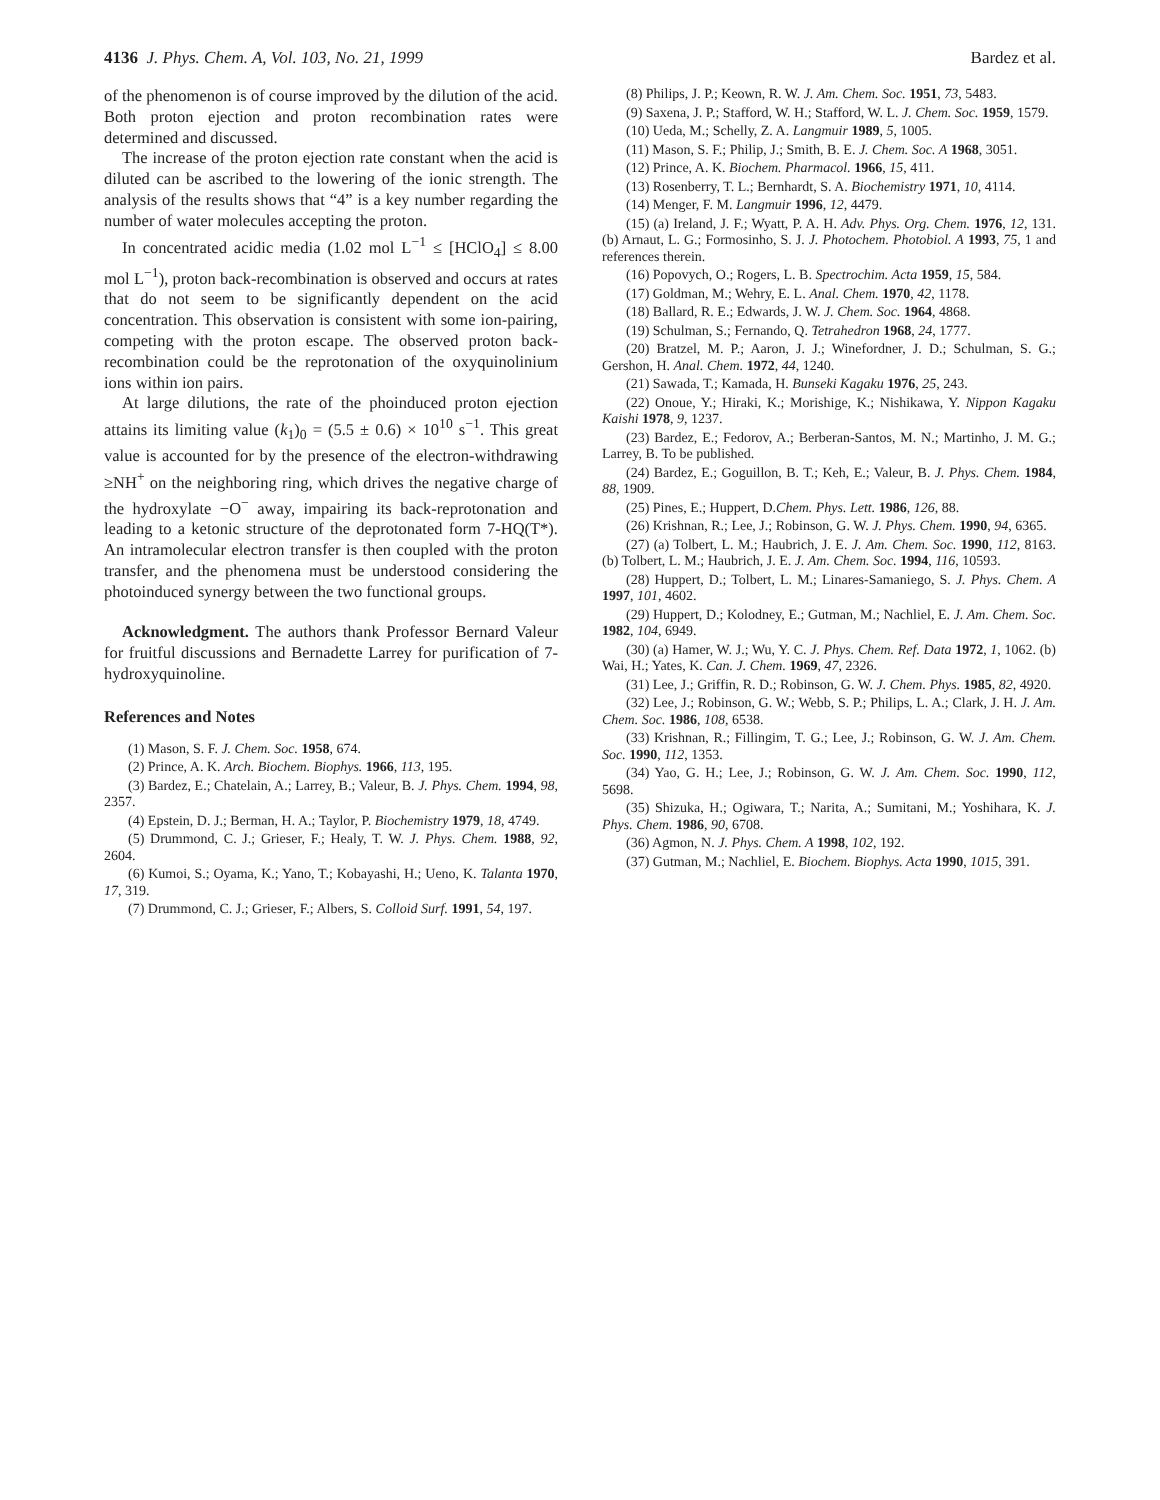4136 J. Phys. Chem. A, Vol. 103, No. 21, 1999 Bardez et al.
of the phenomenon is of course improved by the dilution of the acid. Both proton ejection and proton recombination rates were determined and discussed.
The increase of the proton ejection rate constant when the acid is diluted can be ascribed to the lowering of the ionic strength. The analysis of the results shows that “4” is a key number regarding the number of water molecules accepting the proton.
In concentrated acidic media (1.02 mol L<sup>−1</sup> ≤ [HClO<sub>4</sub>] ≤ 8.00 mol L<sup>−1</sup>), proton back-recombination is observed and occurs at rates that do not seem to be significantly dependent on the acid concentration. This observation is consistent with some ion-pairing, competing with the proton escape. The observed proton back-recombination could be the reprotonation of the oxyquinolinium ions within ion pairs.
At large dilutions, the rate of the phoinduced proton ejection attains its limiting value (k<sub>1</sub>)<sub>0</sub> = (5.5 ± 0.6) × 10<sup>10</sup> s<sup>−1</sup>. This great value is accounted for by the presence of the electron-withdrawing ≥NH<sup>+</sup> on the neighboring ring, which drives the negative charge of the hydroxylate −O<sup>−</sup> away, impairing its back-reprotonation and leading to a ketonic structure of the deprotonated form 7-HQ(T*). An intramolecular electron transfer is then coupled with the proton transfer, and the phenomena must be understood considering the photoinduced synergy between the two functional groups.
Acknowledgment. The authors thank Professor Bernard Valeur for fruitful discussions and Bernadette Larrey for purification of 7-hydroxyquinoline.
References and Notes
(1) Mason, S. F. J. Chem. Soc. 1958, 674.
(2) Prince, A. K. Arch. Biochem. Biophys. 1966, 113, 195.
(3) Bardez, E.; Chatelain, A.; Larrey, B.; Valeur, B. J. Phys. Chem. 1994, 98, 2357.
(4) Epstein, D. J.; Berman, H. A.; Taylor, P. Biochemistry 1979, 18, 4749.
(5) Drummond, C. J.; Grieser, F.; Healy, T. W. J. Phys. Chem. 1988, 92, 2604.
(6) Kumoi, S.; Oyama, K.; Yano, T.; Kobayashi, H.; Ueno, K. Talanta 1970, 17, 319.
(7) Drummond, C. J.; Grieser, F.; Albers, S. Colloid Surf. 1991, 54, 197.
(8) Philips, J. P.; Keown, R. W. J. Am. Chem. Soc. 1951, 73, 5483.
(9) Saxena, J. P.; Stafford, W. H.; Stafford, W. L. J. Chem. Soc. 1959, 1579.
(10) Ueda, M.; Schelly, Z. A. Langmuir 1989, 5, 1005.
(11) Mason, S. F.; Philip, J.; Smith, B. E. J. Chem. Soc. A 1968, 3051.
(12) Prince, A. K. Biochem. Pharmacol. 1966, 15, 411.
(13) Rosenberry, T. L.; Bernhardt, S. A. Biochemistry 1971, 10, 4114.
(14) Menger, F. M. Langmuir 1996, 12, 4479.
(15) (a) Ireland, J. F.; Wyatt, P. A. H. Adv. Phys. Org. Chem. 1976, 12, 131. (b) Arnaut, L. G.; Formosinho, S. J. J. Photochem. Photobiol. A 1993, 75, 1 and references therein.
(16) Popovych, O.; Rogers, L. B. Spectrochim. Acta 1959, 15, 584.
(17) Goldman, M.; Wehry, E. L. Anal. Chem. 1970, 42, 1178.
(18) Ballard, R. E.; Edwards, J. W. J. Chem. Soc. 1964, 4868.
(19) Schulman, S.; Fernando, Q. Tetrahedron 1968, 24, 1777.
(20) Bratzel, M. P.; Aaron, J. J.; Winefordner, J. D.; Schulman, S. G.; Gershon, H. Anal. Chem. 1972, 44, 1240.
(21) Sawada, T.; Kamada, H. Bunseki Kagaku 1976, 25, 243.
(22) Onoue, Y.; Hiraki, K.; Morishige, K.; Nishikawa, Y. Nippon Kagaku Kaishi 1978, 9, 1237.
(23) Bardez, E.; Fedorov, A.; Berberan-Santos, M. N.; Martinho, J. M. G.; Larrey, B. To be published.
(24) Bardez, E.; Goguillon, B. T.; Keh, E.; Valeur, B. J. Phys. Chem. 1984, 88, 1909.
(25) Pines, E.; Huppert, D.Chem. Phys. Lett. 1986, 126, 88.
(26) Krishnan, R.; Lee, J.; Robinson, G. W. J. Phys. Chem. 1990, 94, 6365.
(27) (a) Tolbert, L. M.; Haubrich, J. E. J. Am. Chem. Soc. 1990, 112, 8163. (b) Tolbert, L. M.; Haubrich, J. E. J. Am. Chem. Soc. 1994, 116, 10593.
(28) Huppert, D.; Tolbert, L. M.; Linares-Samaniego, S. J. Phys. Chem. A 1997, 101, 4602.
(29) Huppert, D.; Kolodney, E.; Gutman, M.; Nachliel, E. J. Am. Chem. Soc. 1982, 104, 6949.
(30) (a) Hamer, W. J.; Wu, Y. C. J. Phys. Chem. Ref. Data 1972, 1, 1062. (b) Wai, H.; Yates, K. Can. J. Chem. 1969, 47, 2326.
(31) Lee, J.; Griffin, R. D.; Robinson, G. W. J. Chem. Phys. 1985, 82, 4920.
(32) Lee, J.; Robinson, G. W.; Webb, S. P.; Philips, L. A.; Clark, J. H. J. Am. Chem. Soc. 1986, 108, 6538.
(33) Krishnan, R.; Fillingim, T. G.; Lee, J.; Robinson, G. W. J. Am. Chem. Soc. 1990, 112, 1353.
(34) Yao, G. H.; Lee, J.; Robinson, G. W. J. Am. Chem. Soc. 1990, 112, 5698.
(35) Shizuka, H.; Ogiwara, T.; Narita, A.; Sumitani, M.; Yoshihara, K. J. Phys. Chem. 1986, 90, 6708.
(36) Agmon, N. J. Phys. Chem. A 1998, 102, 192.
(37) Gutman, M.; Nachliel, E. Biochem. Biophys. Acta 1990, 1015, 391.